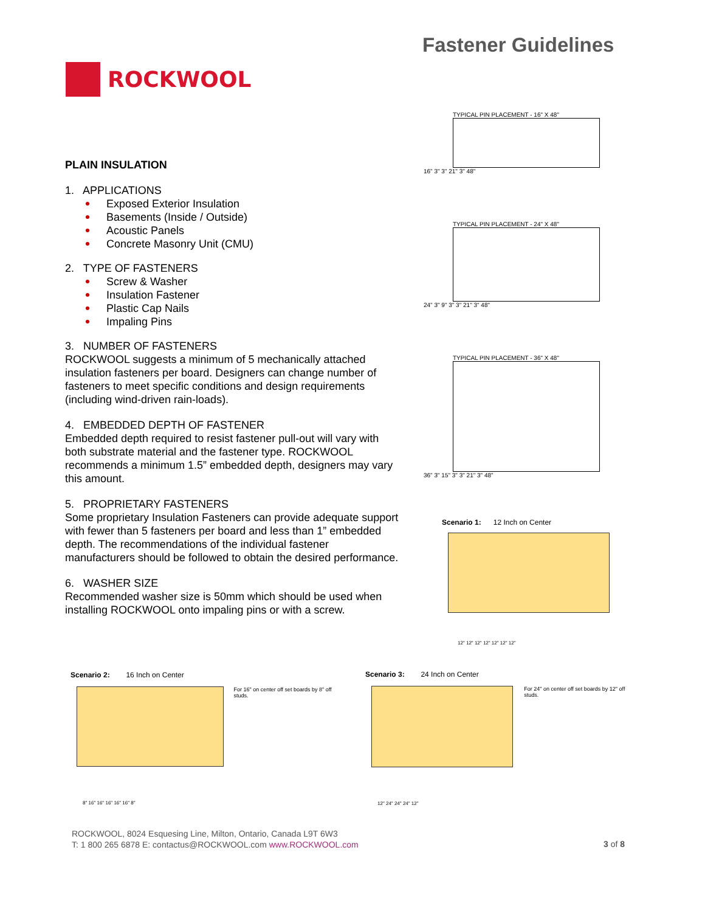Fastener Guidelines
ROCKWOOL
PLAIN INSULATION
1. APPLICATIONS
Exposed Exterior Insulation
Basements (Inside / Outside)
Acoustic Panels
Concrete Masonry Unit (CMU)
2. TYPE OF FASTENERS
Screw & Washer
Insulation Fastener
Plastic Cap Nails
Impaling Pins
3. NUMBER OF FASTENERS
ROCKWOOL suggests a minimum of 5 mechanically attached insulation fasteners per board. Designers can change number of fasteners to meet specific conditions and design requirements (including wind-driven rain-loads).
4. EMBEDDED DEPTH OF FASTENER
Embedded depth required to resist fastener pull-out will vary with both substrate material and the fastener type. ROCKWOOL recommends a minimum 1.5” embedded depth, designers may vary this amount.
5. PROPRIETARY FASTENERS
Some proprietary Insulation Fasteners can provide adequate support with fewer than 5 fasteners per board and less than 1” embedded depth. The recommendations of the individual fastener manufacturers should be followed to obtain the desired performance.
6. WASHER SIZE
Recommended washer size is 50mm which should be used when installing ROCKWOOL onto impaling pins or with a screw.
TYPICAL PIN PLACEMENT - 16" X 48"
16" 3" 3" 21" 3" 48"
TYPICAL PIN PLACEMENT - 24" X 48"
24" 3" 9" 3" 3" 21" 3" 48"
TYPICAL PIN PLACEMENT - 36" X 48"
36" 3" 15" 3" 3" 21" 3" 48"
Scenario 1: 12 Inch on Center
12" 12" 12" 12" 12" 12" 12"
Scenario 2: 16 Inch on Center
For 16" on center off set boards by 8" off studs.
8" 16" 16" 16" 16" 16" 8"
Scenario 3: 24 Inch on Center
For 24" on center off set boards by 12" off studs.
12" 24" 24" 24" 12"
ROCKWOOL, 8024 Esquesing Line, Milton, Ontario, Canada L9T 6W3
T: 1 800 265 6878 E: contactus@ROCKWOOL.com www.ROCKWOOL.com
3 of 8